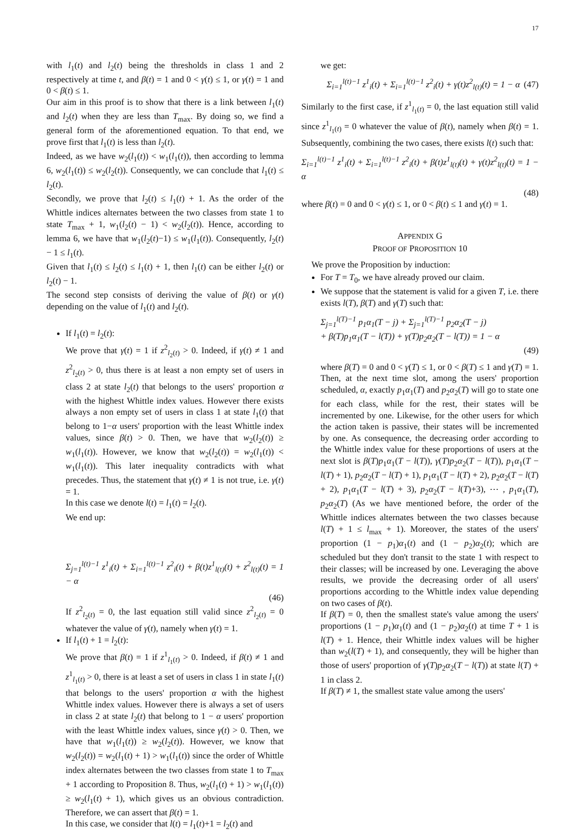17
with l<sub>1</sub>(t) and l<sub>2</sub>(t) being the thresholds in class 1 and 2 respectively at time t, and β(t) = 1 and 0 < γ(t) ≤ 1, or γ(t) = 1 and 0 < β(t) ≤ 1.
Our aim in this proof is to show that there is a link between l<sub>1</sub>(t) and l<sub>2</sub>(t) when they are less than T<sub>max</sub>. By doing so, we find a general form of the aforementioned equation. To that end, we prove first that l<sub>1</sub>(t) is less than l<sub>2</sub>(t).
Indeed, as we have w<sub>2</sub>(l<sub>1</sub>(t)) < w<sub>1</sub>(l<sub>1</sub>(t)), then according to lemma 6, w<sub>2</sub>(l<sub>1</sub>(t)) ≤ w<sub>2</sub>(l<sub>2</sub>(t)). Consequently, we can conclude that l<sub>1</sub>(t) ≤ l<sub>2</sub>(t).
Secondly, we prove that l<sub>2</sub>(t) ≤ l<sub>1</sub>(t) + 1. As the order of the Whittle indices alternates between the two classes from state 1 to state T<sub>max</sub> + 1, w<sub>1</sub>(l<sub>2</sub>(t) − 1) < w<sub>2</sub>(l<sub>2</sub>(t)). Hence, according to lemma 6, we have that w<sub>1</sub>(l<sub>2</sub>(t)−1) ≤ w<sub>1</sub>(l<sub>1</sub>(t)). Consequently, l<sub>2</sub>(t) − 1 ≤ l<sub>1</sub>(t).
Given that l<sub>1</sub>(t) ≤ l<sub>2</sub>(t) ≤ l<sub>1</sub>(t) + 1, then l<sub>1</sub>(t) can be either l<sub>2</sub>(t) or l<sub>2</sub>(t) − 1.
The second step consists of deriving the value of β(t) or γ(t) depending on the value of l<sub>1</sub>(t) and l<sub>2</sub>(t).
If l<sub>1</sub>(t) = l<sub>2</sub>(t):
We prove that γ(t) = 1 if z<sup>2</sup><sub>l<sub>2</sub>(t)</sub> > 0. Indeed, if γ(t) ≠ 1 and z<sup>2</sup><sub>l<sub>2</sub>(t)</sub> > 0, thus there is at least a non empty set of users in class 2 at state l<sub>2</sub>(t) that belongs to the users' proportion α with the highest Whittle index values. However there exists always a non empty set of users in class 1 at state l<sub>1</sub>(t) that belong to 1−α users' proportion with the least Whittle index values, since β(t) > 0. Then, we have that w<sub>2</sub>(l<sub>2</sub>(t)) ≥ w<sub>1</sub>(l<sub>1</sub>(t)). However, we know that w<sub>2</sub>(l<sub>2</sub>(t)) = w<sub>2</sub>(l<sub>1</sub>(t)) < w<sub>1</sub>(l<sub>1</sub>(t)). This later inequality contradicts with what precedes. Thus, the statement that γ(t) ≠ 1 is not true, i.e. γ(t) = 1.
In this case we denote l(t) = l<sub>1</sub>(t) = l<sub>2</sub>(t).
We end up:
Σ<sub>j=1</sub><sup>l(t)−1</sup> z<sup>1</sup><sub>i</sub>(t) + Σ<sub>i=1</sub><sup>l(t)−1</sup> z<sup>2</sup><sub>i</sub>(t) + β(t)z<sup>1</sup><sub>l(t)</sub>(t) + z<sup>2</sup><sub>l(t)</sub>(t) = 1 − α
(46)
If z<sup>2</sup><sub>l<sub>2</sub>(t)</sub> = 0, the last equation still valid since z<sup>2</sup><sub>l<sub>2</sub>(t)</sub> = 0 whatever the value of γ(t), namely when γ(t) = 1.
If l<sub>1</sub>(t) + 1 = l<sub>2</sub>(t):
We prove that β(t) = 1 if z<sup>1</sup><sub>l<sub>1</sub>(t)</sub> > 0. Indeed, if β(t) ≠ 1 and z<sup>1</sup><sub>l<sub>1</sub>(t)</sub> > 0, there is at least a set of users in class 1 in state l<sub>1</sub>(t) that belongs to the users' proportion α with the highest Whittle index values. However there is always a set of users in class 2 at state l<sub>2</sub>(t) that belong to 1 − α users' proportion with the least Whittle index values, since γ(t) > 0. Then, we have that w<sub>1</sub>(l<sub>1</sub>(t)) ≥ w<sub>2</sub>(l<sub>2</sub>(t)). However, we know that w<sub>2</sub>(l<sub>2</sub>(t)) = w<sub>2</sub>(l<sub>1</sub>(t) + 1) > w<sub>1</sub>(l<sub>1</sub>(t)) since the order of Whittle index alternates between the two classes from state 1 to T<sub>max</sub> + 1 according to Proposition 8. Thus, w<sub>2</sub>(l<sub>1</sub>(t) + 1) > w<sub>1</sub>(l<sub>1</sub>(t)) ≥ w<sub>2</sub>(l<sub>1</sub>(t) + 1), which gives us an obvious contradiction. Therefore, we can assert that β(t) = 1.
In this case, we consider that l(t) = l<sub>1</sub>(t)+1 = l<sub>2</sub>(t) and
we get:
Σ<sub>i=1</sub><sup>l(t)−1</sup> z<sup>1</sup><sub>i</sub>(t) + Σ<sub>i=1</sub><sup>l(t)−1</sup> z<sup>2</sup><sub>i</sub>(t) + γ(t)z<sup>2</sup><sub>l(t)</sub>(t) = 1 − α (47)
Similarly to the first case, if z<sup>1</sup><sub>l<sub>1</sub>(t)</sub> = 0, the last equation still valid since z<sup>1</sup><sub>l<sub>1</sub>(t)</sub> = 0 whatever the value of β(t), namely when β(t) = 1. Subsequently, combining the two cases, there exists l(t) such that:
Σ<sub>i=1</sub><sup>l(t)−1</sup> z<sup>1</sup><sub>i</sub>(t) + Σ<sub>i=1</sub><sup>l(t)−1</sup> z<sup>2</sup><sub>i</sub>(t) + β(t)z<sup>1</sup><sub>l(t)</sub>(t) + γ(t)z<sup>2</sup><sub>l(t)</sub>(t) = 1 − α
(48)
where β(t) = 0 and 0 < γ(t) ≤ 1, or 0 < β(t) ≤ 1 and γ(t) = 1.
APPENDIX G
PROOF OF PROPOSITION 10
We prove the Proposition by induction:
For T = T<sub>0</sub>, we have already proved our claim.
We suppose that the statement is valid for a given T, i.e. there exists l(T), β(T) and γ(T) such that:
Σ<sub>j=1</sub><sup>l(T)−1</sup> p<sub>1</sub>α<sub>1</sub>(T − j) + Σ<sub>j=1</sub><sup>l(T)−1</sup> p<sub>2</sub>α<sub>2</sub>(T − j)
+ β(T)p<sub>1</sub>α<sub>1</sub>(T − l(T)) + γ(T)p<sub>2</sub>α<sub>2</sub>(T − l(T)) = 1 − α
(49)
where β(T) = 0 and 0 < γ(T) ≤ 1, or 0 < β(T) ≤ 1 and γ(T) = 1. Then, at the next time slot, among the users' proportion scheduled, α, exactly p<sub>1</sub>α<sub>1</sub>(T) and p<sub>2</sub>α<sub>2</sub>(T) will go to state one for each class, while for the rest, their states will be incremented by one. Likewise, for the other users for which the action taken is passive, their states will be incremented by one. As consequence, the decreasing order according to the Whittle index value for these proportions of users at the next slot is β(T)p<sub>1</sub>α<sub>1</sub>(T − l(T)), γ(T)p<sub>2</sub>α<sub>2</sub>(T − l(T)), p<sub>1</sub>α<sub>1</sub>(T − l(T) + 1), p<sub>2</sub>α<sub>2</sub>(T − l(T) + 1), p<sub>1</sub>α<sub>1</sub>(T − l(T) + 2), p<sub>2</sub>α<sub>2</sub>(T − l(T) + 2), p<sub>1</sub>α<sub>1</sub>(T − l(T) + 3), p<sub>2</sub>α<sub>2</sub>(T − l(T)+3), ⋯ , p<sub>1</sub>α<sub>1</sub>(T), p<sub>2</sub>α<sub>2</sub>(T) (As we have mentioned before, the order of the Whittle indices alternates between the two classes because l(T) + 1 ≤ l<sub>max</sub> + 1). Moreover, the states of the users' proportion (1 − p<sub>1</sub>)α<sub>1</sub>(t) and (1 − p<sub>2</sub>)α<sub>2</sub>(t); which are scheduled but they don't transit to the state 1 with respect to their classes; will be increased by one. Leveraging the above results, we provide the decreasing order of all users' proportions according to the Whittle index value depending on two cases of β(t).
If β(T) = 0, then the smallest state's value among the users' proportions (1 − p<sub>1</sub>)α<sub>1</sub>(t) and (1 − p<sub>2</sub>)α<sub>2</sub>(t) at time T + 1 is l(T) + 1. Hence, their Whittle index values will be higher than w<sub>2</sub>(l(T) + 1), and consequently, they will be higher than those of users' proportion of γ(T)p<sub>2</sub>α<sub>2</sub>(T − l(T)) at state l(T) + 1 in class 2.
If β(T) ≠ 1, the smallest state value among the users'